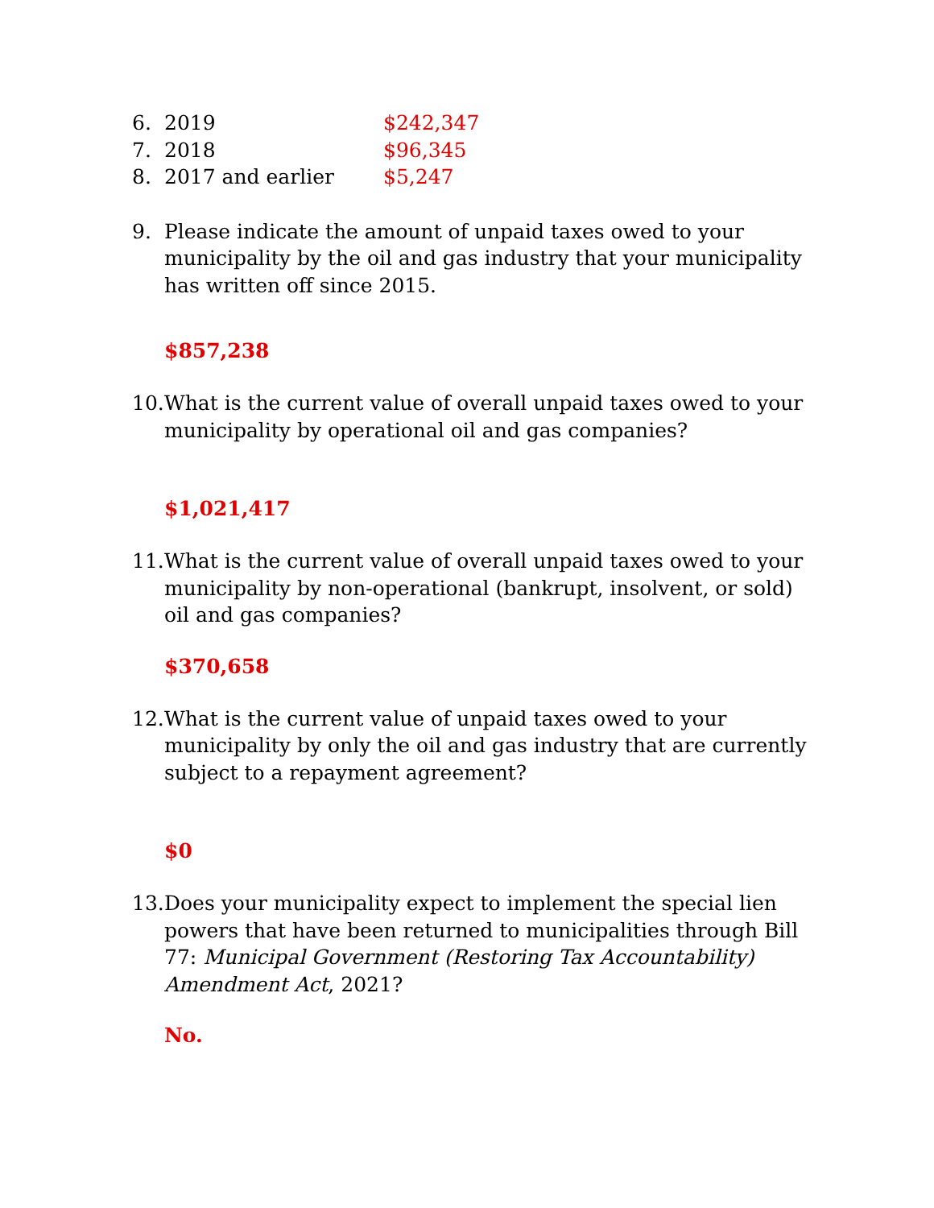6. 2019 $242,347
7. 2018 $96,345
8. 2017 and earlier $5,247
9. Please indicate the amount of unpaid taxes owed to your municipality by the oil and gas industry that your municipality has written off since 2015.
$857,238
10. What is the current value of overall unpaid taxes owed to your municipality by operational oil and gas companies?
$1,021,417
11. What is the current value of overall unpaid taxes owed to your municipality by non-operational (bankrupt, insolvent, or sold) oil and gas companies?
$370,658
12. What is the current value of unpaid taxes owed to your municipality by only the oil and gas industry that are currently subject to a repayment agreement?
$0
13. Does your municipality expect to implement the special lien powers that have been returned to municipalities through Bill 77: Municipal Government (Restoring Tax Accountability) Amendment Act, 2021?
No.